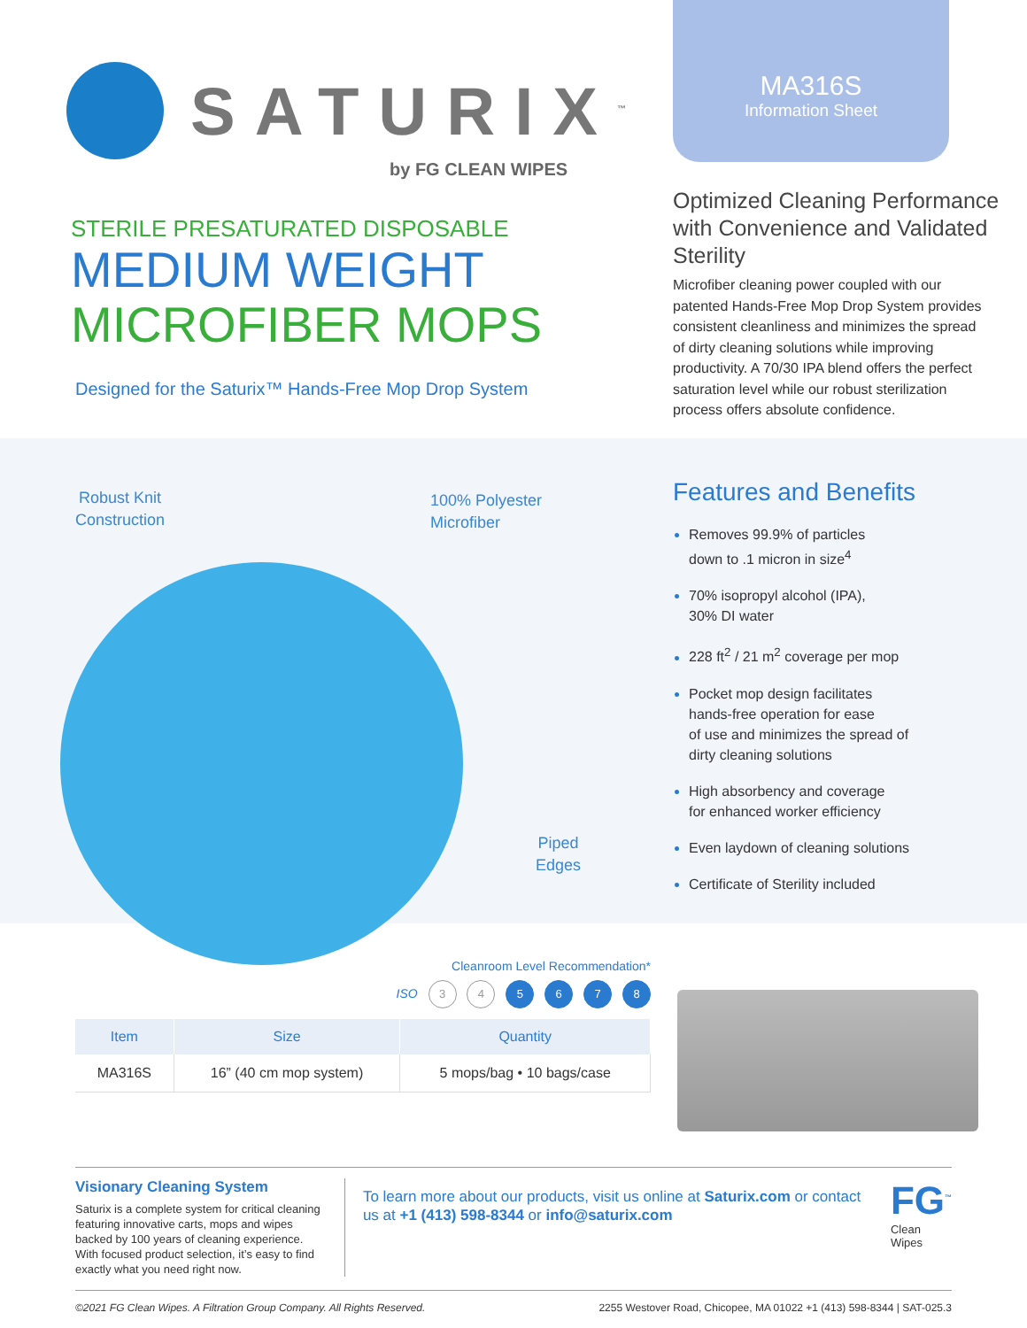SATURIX<sup>™</sup>
by FG CLEAN WIPES
STERILE PRESATURATED DISPOSABLE
MEDIUM WEIGHT
MICROFIBER MOPS
Designed for the Saturix™ Hands-Free Mop Drop System
MA316S
Information Sheet
Optimized Cleaning Performance with Convenience and Validated Sterility
Microfiber cleaning power coupled with our patented Hands-Free Mop Drop System provides consistent cleanliness and minimizes the spread of dirty cleaning solutions while improving productivity. A 70/30 IPA blend offers the perfect saturation level while our robust sterilization process offers absolute confidence.
Robust Knit
Construction
100% Polyester
Microfiber
Piped
Edges
Features and Benefits
Removes 99.9% of particles
down to .1 micron in size<sup>4</sup>
70% isopropyl alcohol (IPA),
30% DI water
228 ft<sup>2</sup> / 21 m<sup>2</sup> coverage per mop
Pocket mop design facilitates
hands-free operation for ease
of use and minimizes the spread of
dirty cleaning solutions
High absorbency and coverage
for enhanced worker efficiency
Even laydown of cleaning solutions
Certificate of Sterility included
Cleanroom Level Recommendation*
ISO 3 4 5 6 7 8
| Item | Size | Quantity |
| --- | --- | --- |
| MA316S | 16” (40 cm mop system) | 5 mops/bag • 10 bags/case |
Visionary Cleaning System
Saturix is a complete system for critical cleaning featuring innovative carts, mops and wipes backed by 100 years of cleaning experience. With focused product selection, it’s easy to find exactly what you need right now.
To learn more about our products, visit us online at Saturix.com or contact us at +1 (413) 598-8344 or info@saturix.com
FG<sup>™</sup>
Clean Wipes
©2021 FG Clean Wipes. A Filtration Group Company. All Rights Reserved. 2255 Westover Road, Chicopee, MA 01022 +1 (413) 598-8344 | SAT-025.3